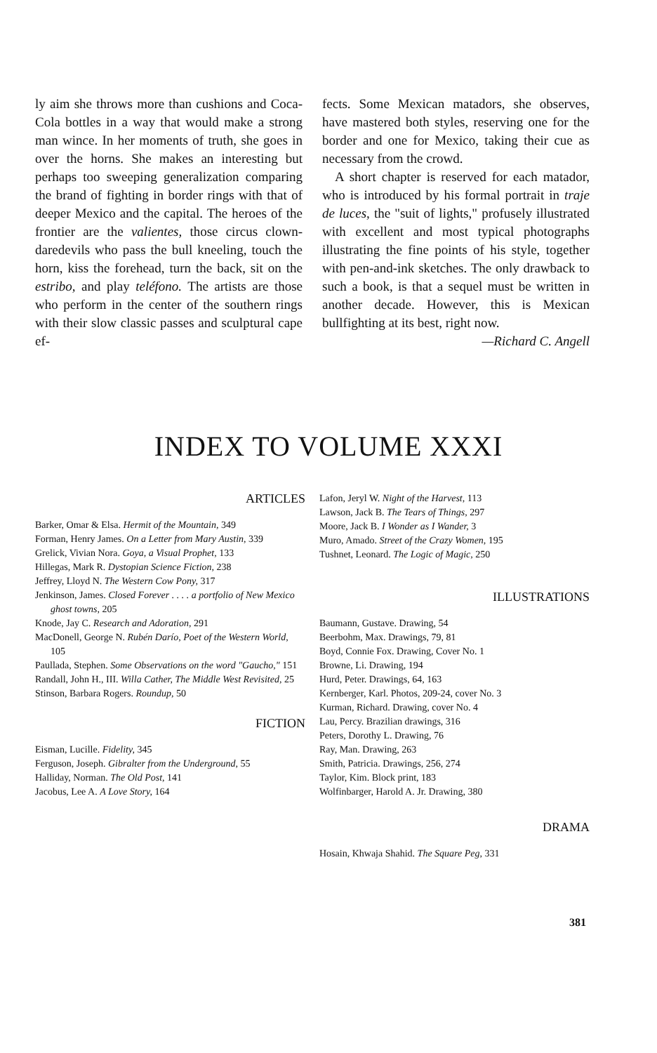ly aim she throws more than cushions and Coca-Cola bottles in a way that would make a strong man wince. In her moments of truth, she goes in over the horns. She makes an interesting but perhaps too sweeping generalization comparing the brand of fighting in border rings with that of deeper Mexico and the capital. The heroes of the frontier are the valientes, those circus clown-daredevils who pass the bull kneeling, touch the horn, kiss the forehead, turn the back, sit on the estribo, and play teléfono. The artists are those who perform in the center of the southern rings with their slow classic passes and sculptural cape ef-
fects. Some Mexican matadors, she observes, have mastered both styles, reserving one for the border and one for Mexico, taking their cue as necessary from the crowd.
A short chapter is reserved for each matador, who is introduced by his formal portrait in traje de luces, the "suit of lights," profusely illustrated with excellent and most typical photographs illustrating the fine points of his style, together with pen-and-ink sketches. The only drawback to such a book, is that a sequel must be written in another decade. However, this is Mexican bullfighting at its best, right now.
—Richard C. Angell
INDEX TO VOLUME XXXI
ARTICLES
Barker, Omar & Elsa. Hermit of the Mountain, 349
Forman, Henry James. On a Letter from Mary Austin, 339
Grelick, Vivian Nora. Goya, a Visual Prophet, 133
Hillegas, Mark R. Dystopian Science Fiction, 238
Jeffrey, Lloyd N. The Western Cow Pony, 317
Jenkinson, James. Closed Forever . . . . a portfolio of New Mexico ghost towns, 205
Knode, Jay C. Research and Adoration, 291
MacDonell, George N. Rubén Darío, Poet of the Western World, 105
Paullada, Stephen. Some Observations on the word "Gaucho," 151
Randall, John H., III. Willa Cather, The Middle West Revisited, 25
Stinson, Barbara Rogers. Roundup, 50
FICTION
Eisman, Lucille. Fidelity, 345
Ferguson, Joseph. Gibralter from the Underground, 55
Halliday, Norman. The Old Post, 141
Jacobus, Lee A. A Love Story, 164
Lafon, Jeryl W. Night of the Harvest, 113
Lawson, Jack B. The Tears of Things, 297
Moore, Jack B. I Wonder as I Wander, 3
Muro, Amado. Street of the Crazy Women, 195
Tushnet, Leonard. The Logic of Magic, 250
ILLUSTRATIONS
Baumann, Gustave. Drawing, 54
Beerbohm, Max. Drawings, 79, 81
Boyd, Connie Fox. Drawing, Cover No. 1
Browne, Li. Drawing, 194
Hurd, Peter. Drawings, 64, 163
Kernberger, Karl. Photos, 209-24, cover No. 3
Kurman, Richard. Drawing, cover No. 4
Lau, Percy. Brazilian drawings, 316
Peters, Dorothy L. Drawing, 76
Ray, Man. Drawing, 263
Smith, Patricia. Drawings, 256, 274
Taylor, Kim. Block print, 183
Wolfinbarger, Harold A. Jr. Drawing, 380
DRAMA
Hosain, Khwaja Shahid. The Square Peg, 331
381